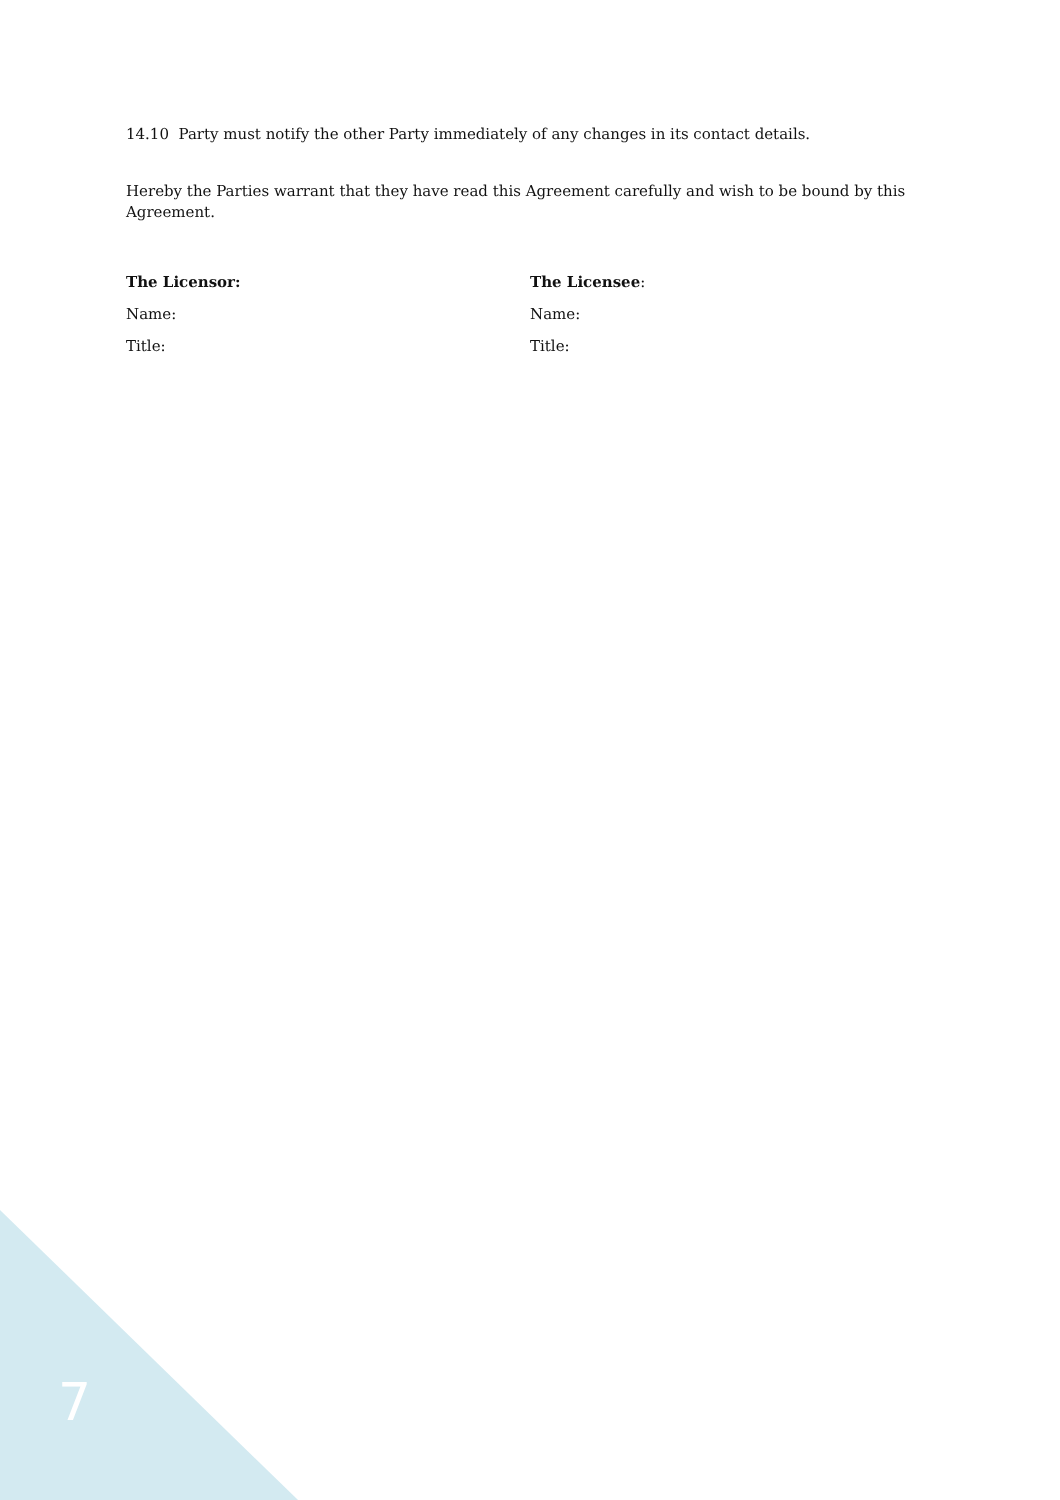14.10 Party must notify the other Party immediately of any changes in its contact details.
Hereby the Parties warrant that they have read this Agreement carefully and wish to be bound by this Agreement.
The Licensor:
Name:
Title:
The Licensee:
Name:
Title:
7